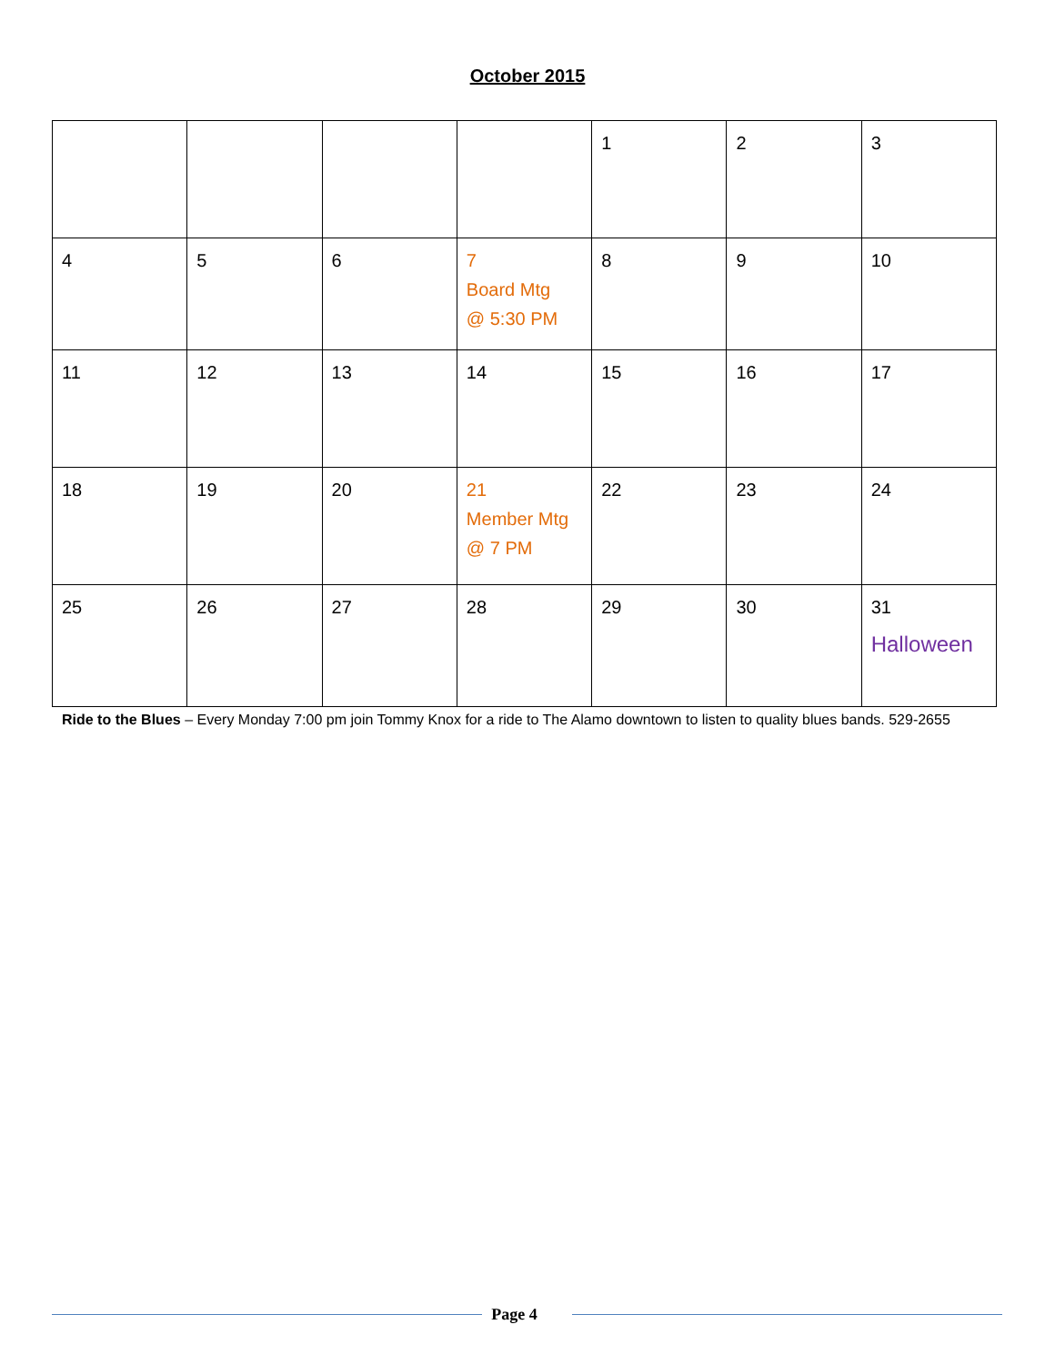October 2015
| | | | | 1 | 2 | 3 |
| 4 | 5 | 6 | 7 Board Mtg @ 5:30 PM | 8 | 9 | 10 |
| 11 | 12 | 13 | 14 | 15 | 16 | 17 |
| 18 | 19 | 20 | 21 Member Mtg @ 7 PM | 22 | 23 | 24 |
| 25 | 26 | 27 | 28 | 29 | 30 | 31 Halloween |
Ride to the Blues – Every Monday 7:00 pm join Tommy Knox for a ride to The Alamo downtown to listen to quality blues bands. 529-2655
Page 4